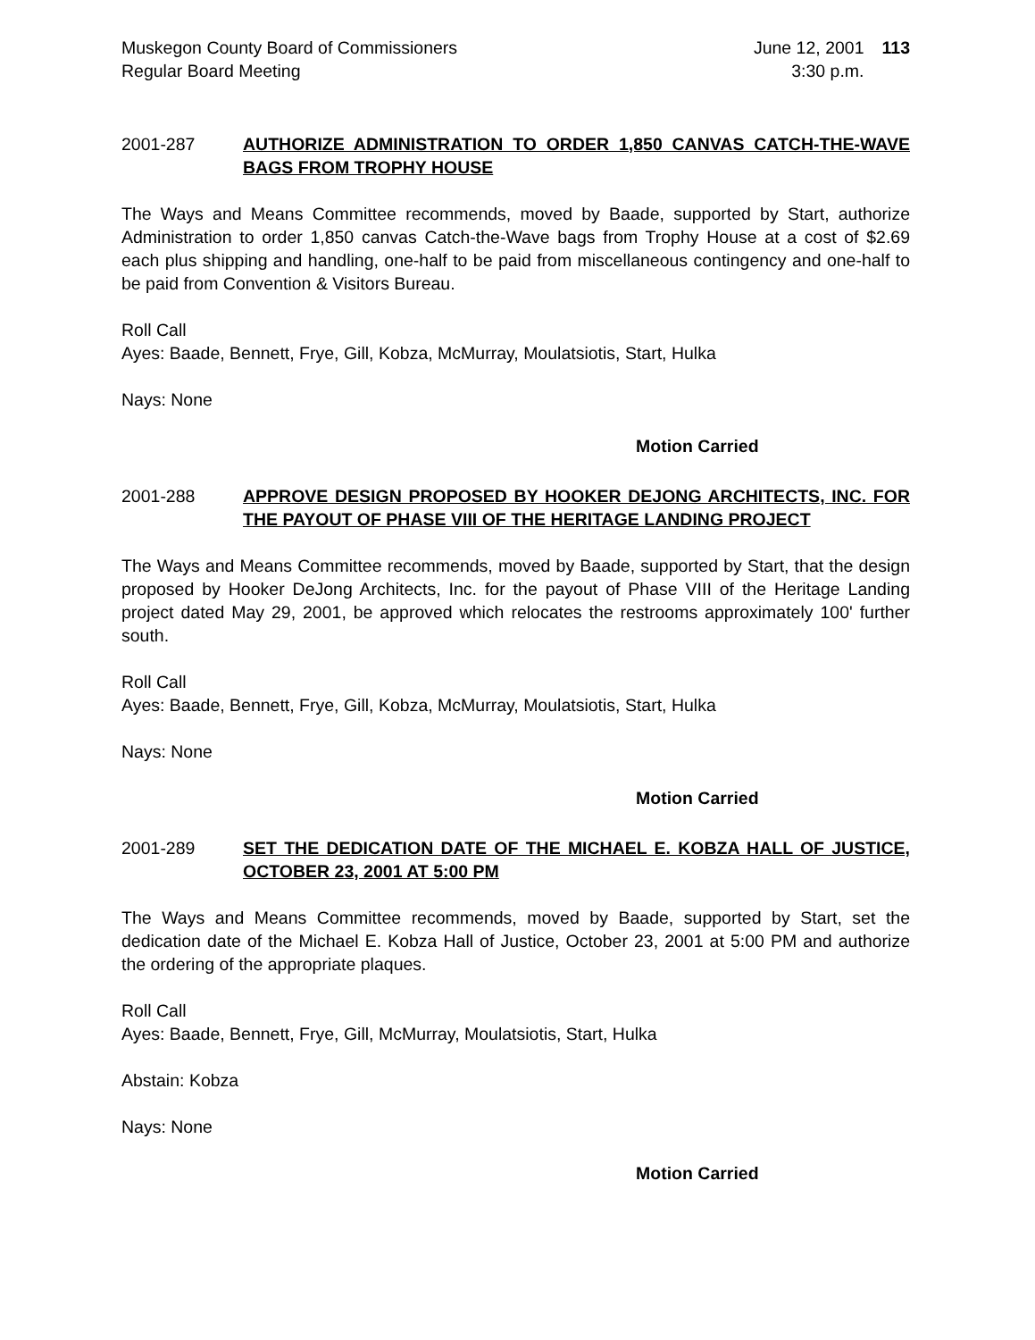Muskegon County Board of Commissioners
Regular Board Meeting
June 12, 2001
3:30 p.m.
113
2001-287 AUTHORIZE ADMINISTRATION TO ORDER 1,850 CANVAS CATCH-THE-WAVE BAGS FROM TROPHY HOUSE
The Ways and Means Committee recommends, moved by Baade, supported by Start, authorize Administration to order 1,850 canvas Catch-the-Wave bags from Trophy House at a cost of $2.69 each plus shipping and handling, one-half to be paid from miscellaneous contingency and one-half to be paid from Convention & Visitors Bureau.
Roll Call
Ayes: Baade, Bennett, Frye, Gill, Kobza, McMurray, Moulatsiotis, Start, Hulka
Nays: None
Motion Carried
2001-288 APPROVE DESIGN PROPOSED BY HOOKER DEJONG ARCHITECTS, INC. FOR THE PAYOUT OF PHASE VIII OF THE HERITAGE LANDING PROJECT
The Ways and Means Committee recommends, moved by Baade, supported by Start, that the design proposed by Hooker DeJong Architects, Inc. for the payout of Phase VIII of the Heritage Landing project dated May 29, 2001, be approved which relocates the restrooms approximately 100' further south.
Roll Call
Ayes: Baade, Bennett, Frye, Gill, Kobza, McMurray, Moulatsiotis, Start, Hulka
Nays: None
Motion Carried
2001-289 SET THE DEDICATION DATE OF THE MICHAEL E. KOBZA HALL OF JUSTICE, OCTOBER 23, 2001 AT 5:00 PM
The Ways and Means Committee recommends, moved by Baade, supported by Start, set the dedication date of the Michael E. Kobza Hall of Justice, October 23, 2001 at 5:00 PM and authorize the ordering of the appropriate plaques.
Roll Call
Ayes: Baade, Bennett, Frye, Gill, McMurray, Moulatsiotis, Start, Hulka
Abstain: Kobza
Nays: None
Motion Carried